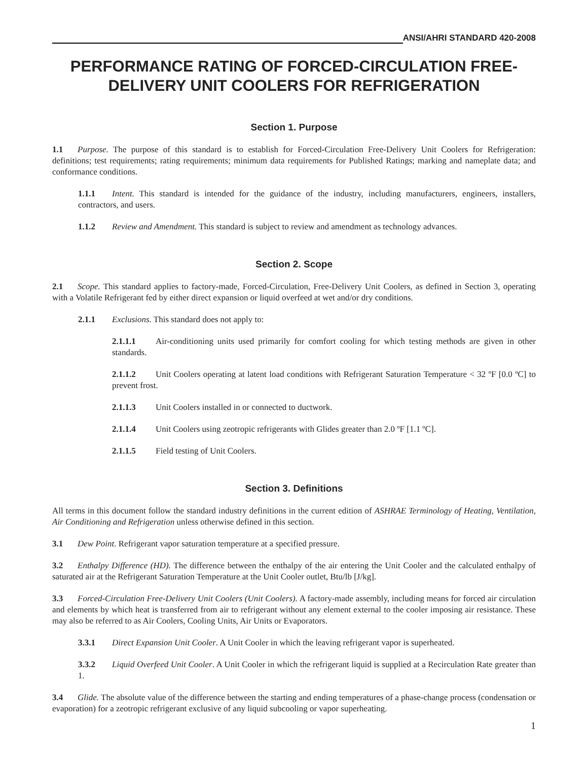ANSI/AHRI STANDARD 420-2008
PERFORMANCE RATING OF FORCED-CIRCULATION FREE-DELIVERY UNIT COOLERS FOR REFRIGERATION
Section 1. Purpose
1.1 Purpose. The purpose of this standard is to establish for Forced-Circulation Free-Delivery Unit Coolers for Refrigeration: definitions; test requirements; rating requirements; minimum data requirements for Published Ratings; marking and nameplate data; and conformance conditions.
1.1.1 Intent. This standard is intended for the guidance of the industry, including manufacturers, engineers, installers, contractors, and users.
1.1.2 Review and Amendment. This standard is subject to review and amendment as technology advances.
Section 2. Scope
2.1 Scope. This standard applies to factory-made, Forced-Circulation, Free-Delivery Unit Coolers, as defined in Section 3, operating with a Volatile Refrigerant fed by either direct expansion or liquid overfeed at wet and/or dry conditions.
2.1.1 Exclusions. This standard does not apply to:
2.1.1.1 Air-conditioning units used primarily for comfort cooling for which testing methods are given in other standards.
2.1.1.2 Unit Coolers operating at latent load conditions with Refrigerant Saturation Temperature < 32 ºF [0.0 ºC] to prevent frost.
2.1.1.3 Unit Coolers installed in or connected to ductwork.
2.1.1.4 Unit Coolers using zeotropic refrigerants with Glides greater than 2.0 ºF [1.1 ºC].
2.1.1.5 Field testing of Unit Coolers.
Section 3. Definitions
All terms in this document follow the standard industry definitions in the current edition of ASHRAE Terminology of Heating, Ventilation, Air Conditioning and Refrigeration unless otherwise defined in this section.
3.1 Dew Point. Refrigerant vapor saturation temperature at a specified pressure.
3.2 Enthalpy Difference (HD). The difference between the enthalpy of the air entering the Unit Cooler and the calculated enthalpy of saturated air at the Refrigerant Saturation Temperature at the Unit Cooler outlet, Btu/lb [J/kg].
3.3 Forced-Circulation Free-Delivery Unit Coolers (Unit Coolers). A factory-made assembly, including means for forced air circulation and elements by which heat is transferred from air to refrigerant without any element external to the cooler imposing air resistance. These may also be referred to as Air Coolers, Cooling Units, Air Units or Evaporators.
3.3.1 Direct Expansion Unit Cooler. A Unit Cooler in which the leaving refrigerant vapor is superheated.
3.3.2 Liquid Overfeed Unit Cooler. A Unit Cooler in which the refrigerant liquid is supplied at a Recirculation Rate greater than 1.
3.4 Glide. The absolute value of the difference between the starting and ending temperatures of a phase-change process (condensation or evaporation) for a zeotropic refrigerant exclusive of any liquid subcooling or vapor superheating.
1